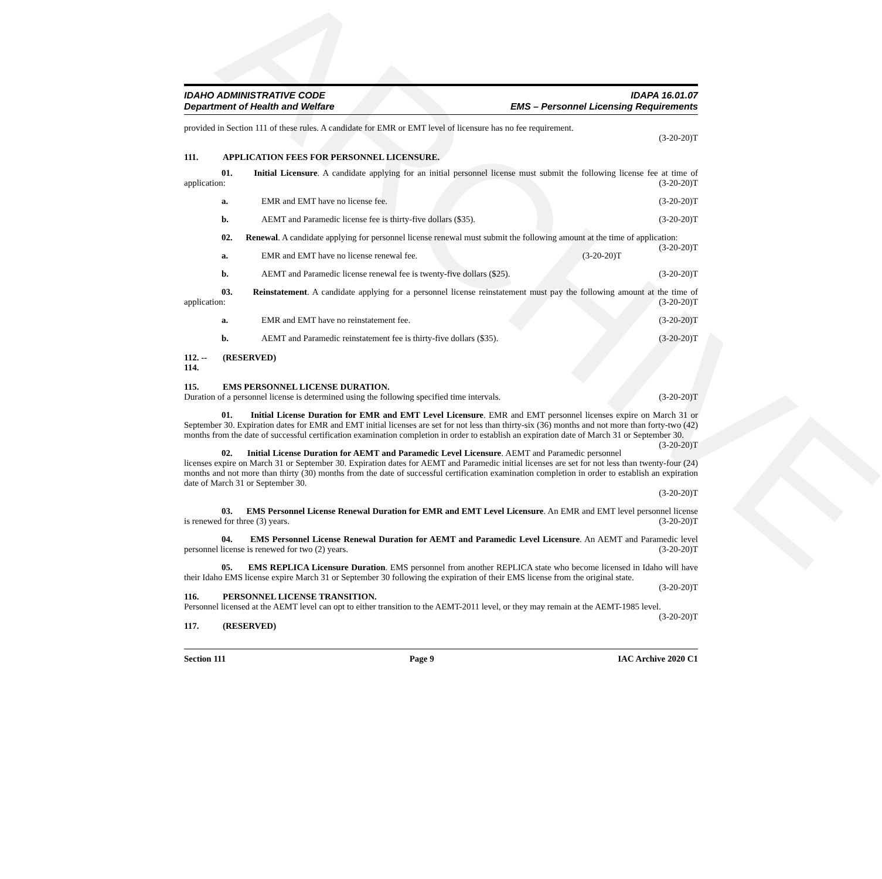ARCHIVE
IDAHO ADMINISTRATIVE CODE
Department of Health and Welfare
IDAPA 16.01.07
EMS – Personnel Licensing Requirements
provided in Section 111 of these rules. A candidate for EMR or EMT level of licensure has no fee requirement.
(3-20-20)T
111. APPLICATION FEES FOR PERSONNEL LICENSURE.
01. Initial Licensure. A candidate applying for an initial personnel license must submit the following license fee at time of application: (3-20-20)T
a. EMR and EMT have no license fee. (3-20-20)T
b. AEMT and Paramedic license fee is thirty-five dollars ($35). (3-20-20)T
02. Renewal. A candidate applying for personnel license renewal must submit the following amount at the time of application: (3-20-20)T
a. EMR and EMT have no license renewal fee. (3-20-20)T
b. AEMT and Paramedic license renewal fee is twenty-five dollars ($25). (3-20-20)T
03. Reinstatement. A candidate applying for a personnel license reinstatement must pay the following amount at the time of application: (3-20-20)T
a. EMR and EMT have no reinstatement fee. (3-20-20)T
b. AEMT and Paramedic reinstatement fee is thirty-five dollars ($35). (3-20-20)T
112. -- 114. (RESERVED)
115. EMS PERSONNEL LICENSE DURATION.
Duration of a personnel license is determined using the following specified time intervals. (3-20-20)T
01. Initial License Duration for EMR and EMT Level Licensure. EMR and EMT personnel licenses expire on March 31 or September 30. Expiration dates for EMR and EMT initial licenses are set for not less than thirty-six (36) months and not more than forty-two (42) months from the date of successful certification examination completion in order to establish an expiration date of March 31 or September 30. (3-20-20)T
02. Initial License Duration for AEMT and Paramedic Level Licensure. AEMT and Paramedic personnel licenses expire on March 31 or September 30. Expiration dates for AEMT and Paramedic initial licenses are set for not less than twenty-four (24) months and not more than thirty (30) months from the date of successful certification examination completion in order to establish an expiration date of March 31 or September 30.
(3-20-20)T
03. EMS Personnel License Renewal Duration for EMR and EMT Level Licensure. An EMR and EMT level personnel license is renewed for three (3) years. (3-20-20)T
04. EMS Personnel License Renewal Duration for AEMT and Paramedic Level Licensure. An AEMT and Paramedic level personnel license is renewed for two (2) years. (3-20-20)T
05. EMS REPLICA Licensure Duration. EMS personnel from another REPLICA state who become licensed in Idaho will have their Idaho EMS license expire March 31 or September 30 following the expiration of their EMS license from the original state. (3-20-20)T
116. PERSONNEL LICENSE TRANSITION.
Personnel licensed at the AEMT level can opt to either transition to the AEMT-2011 level, or they may remain at the AEMT-1985 level. (3-20-20)T
117. (RESERVED)
Section 111 Page 9 IAC Archive 2020 C1